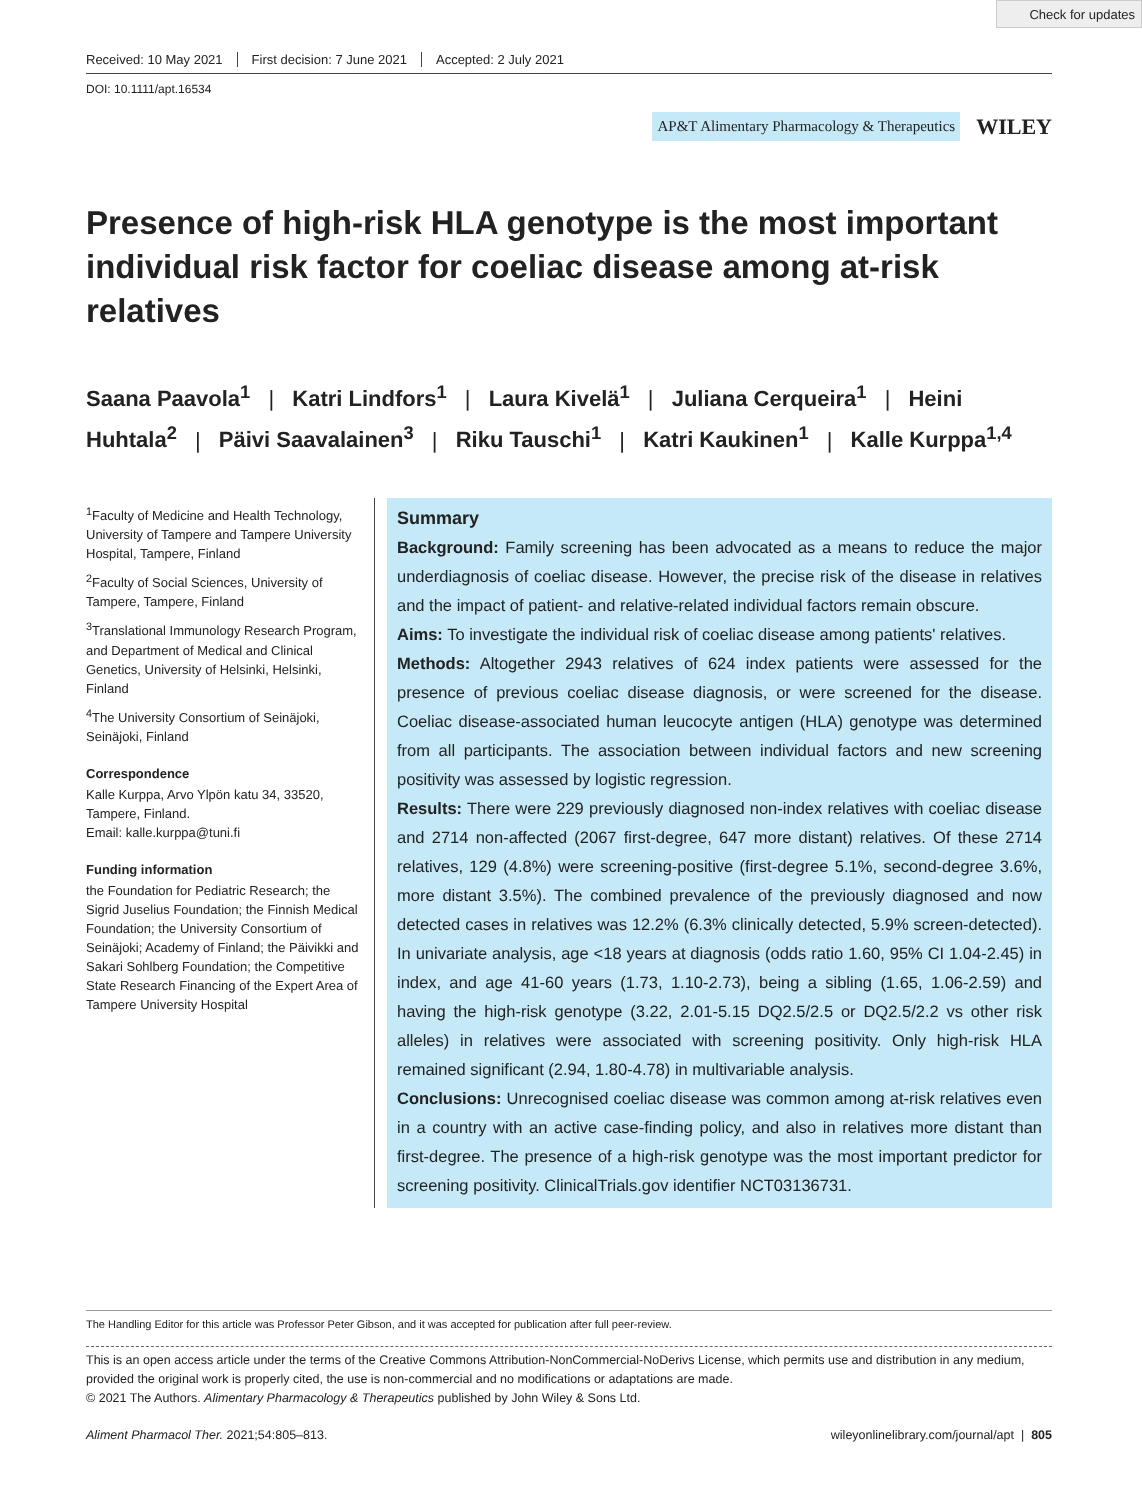Check for updates
Received: 10 May 2021 First decision: 7 June 2021 Accepted: 2 July 2021
DOI: 10.1111/apt.16534
AP&T Alimentary Pharmacology & Therapeutics WILEY
Presence of high-risk HLA genotype is the most important individual risk factor for coeliac disease among at-risk relatives
Saana Paavola<sup>1</sup> | Katri Lindfors<sup>1</sup> | Laura Kivelä<sup>1</sup> | Juliana Cerqueira<sup>1</sup> | Heini Huhtala<sup>2</sup> | Päivi Saavalainen<sup>3</sup> | Riku Tauschi<sup>1</sup> | Katri Kaukinen<sup>1</sup> | Kalle Kurppa<sup>1,4</sup>
<sup>1</sup> Faculty of Medicine and Health Technology, University of Tampere and Tampere University Hospital, Tampere, Finland
<sup>2</sup> Faculty of Social Sciences, University of Tampere, Tampere, Finland
<sup>3</sup> Translational Immunology Research Program, and Department of Medical and Clinical Genetics, University of Helsinki, Helsinki, Finland
<sup>4</sup> The University Consortium of Seinäjoki, Seinäjoki, Finland
Correspondence
Kalle Kurppa, Arvo Ylpön katu 34, 33520, Tampere, Finland.
Email: kalle.kurppa@tuni.fi
Funding information
the Foundation for Pediatric Research; the Sigrid Juselius Foundation; the Finnish Medical Foundation; the University Consortium of Seinäjoki; Academy of Finland; the Päivikki and Sakari Sohlberg Foundation; the Competitive State Research Financing of the Expert Area of Tampere University Hospital
Summary
Background: Family screening has been advocated as a means to reduce the major underdiagnosis of coeliac disease. However, the precise risk of the disease in relatives and the impact of patient- and relative-related individual factors remain obscure.
Aims: To investigate the individual risk of coeliac disease among patients' relatives.
Methods: Altogether 2943 relatives of 624 index patients were assessed for the presence of previous coeliac disease diagnosis, or were screened for the disease. Coeliac disease-associated human leucocyte antigen (HLA) genotype was determined from all participants. The association between individual factors and new screening positivity was assessed by logistic regression.
Results: There were 229 previously diagnosed non-index relatives with coeliac disease and 2714 non-affected (2067 first-degree, 647 more distant) relatives. Of these 2714 relatives, 129 (4.8%) were screening-positive (first-degree 5.1%, second-degree 3.6%, more distant 3.5%). The combined prevalence of the previously diagnosed and now detected cases in relatives was 12.2% (6.3% clinically detected, 5.9% screen-detected). In univariate analysis, age <18 years at diagnosis (odds ratio 1.60, 95% CI 1.04-2.45) in index, and age 41-60 years (1.73, 1.10-2.73), being a sibling (1.65, 1.06-2.59) and having the high-risk genotype (3.22, 2.01-5.15 DQ2.5/2.5 or DQ2.5/2.2 vs other risk alleles) in relatives were associated with screening positivity. Only high-risk HLA remained significant (2.94, 1.80-4.78) in multivariable analysis.
Conclusions: Unrecognised coeliac disease was common among at-risk relatives even in a country with an active case-finding policy, and also in relatives more distant than first-degree. The presence of a high-risk genotype was the most important predictor for screening positivity. ClinicalTrials.gov identifier NCT03136731.
The Handling Editor for this article was Professor Peter Gibson, and it was accepted for publication after full peer-review.
This is an open access article under the terms of the Creative Commons Attribution-NonCommercial-NoDerivs License, which permits use and distribution in any medium, provided the original work is properly cited, the use is non-commercial and no modifications or adaptations are made.
© 2021 The Authors. Alimentary Pharmacology & Therapeutics published by John Wiley & Sons Ltd.
Aliment Pharmacol Ther. 2021;54:805–813. wileyonlinelibrary.com/journal/apt | 805